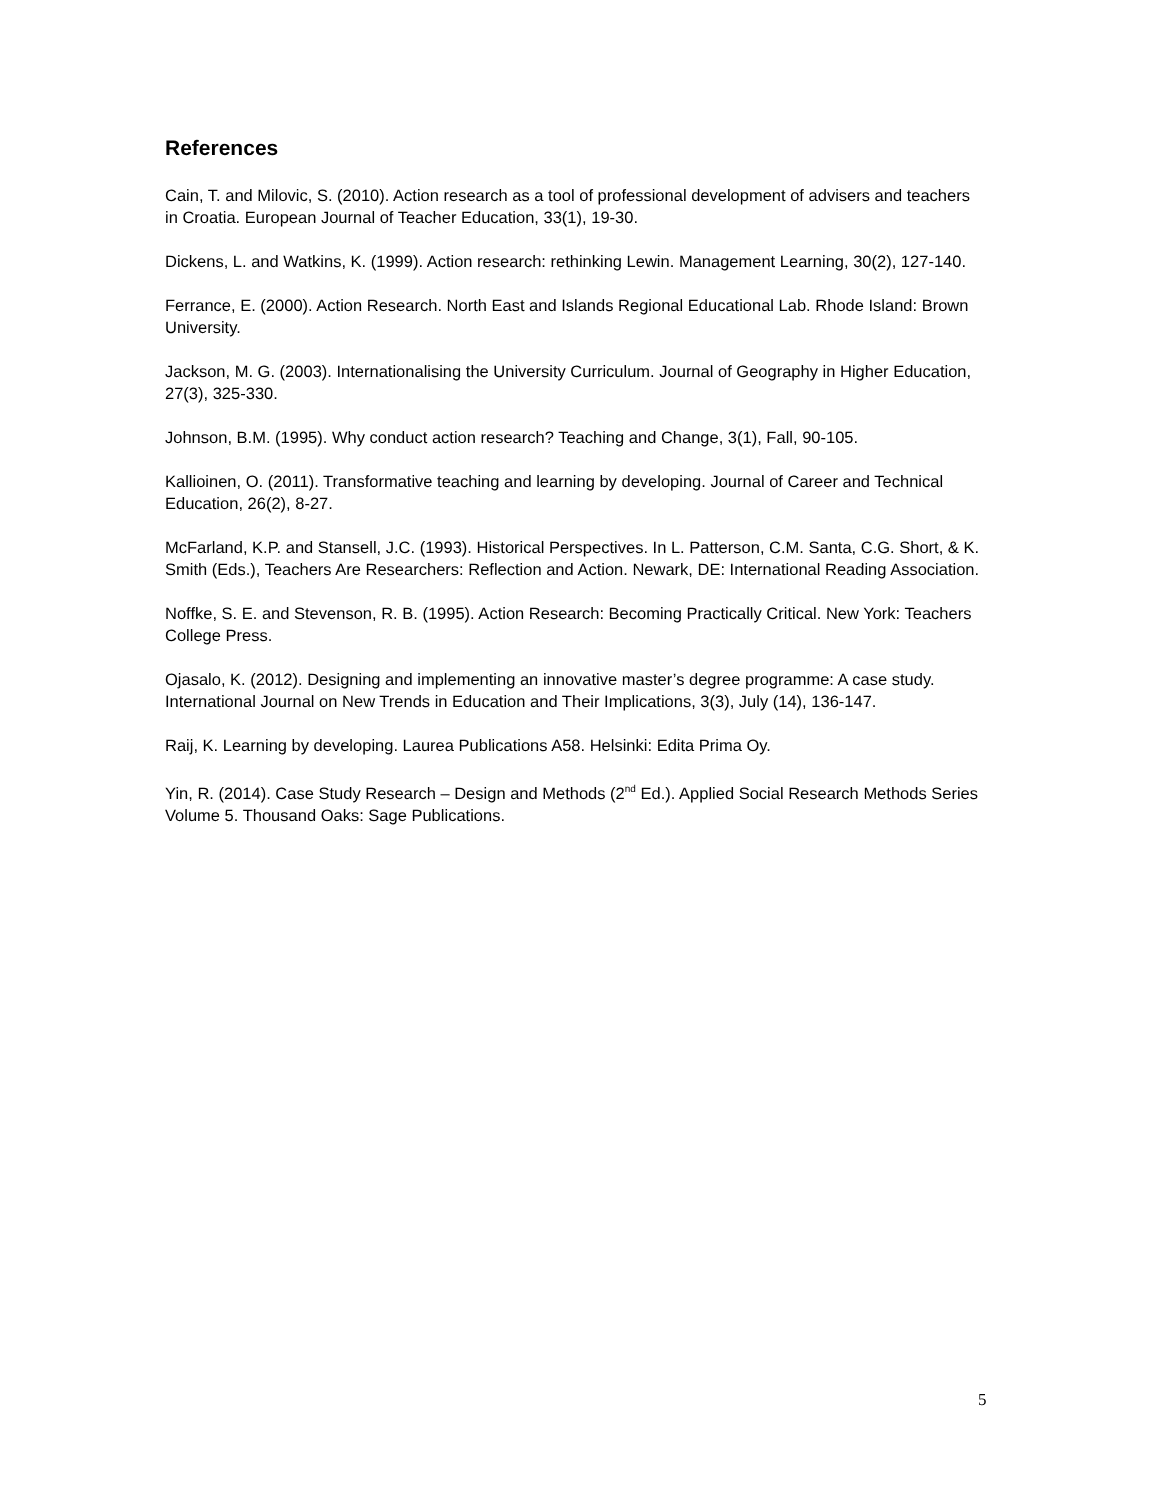References
Cain, T. and Milovic, S. (2010). Action research as a tool of professional development of advisers and teachers in Croatia. European Journal of Teacher Education, 33(1), 19-30.
Dickens, L. and Watkins, K. (1999). Action research: rethinking Lewin. Management Learning, 30(2), 127-140.
Ferrance, E. (2000). Action Research. North East and Islands Regional Educational Lab. Rhode Island: Brown University.
Jackson, M. G. (2003). Internationalising the University Curriculum. Journal of Geography in Higher Education, 27(3), 325-330.
Johnson, B.M. (1995). Why conduct action research? Teaching and Change, 3(1), Fall, 90-105.
Kallioinen, O. (2011). Transformative teaching and learning by developing. Journal of Career and Technical Education, 26(2), 8-27.
McFarland, K.P. and Stansell, J.C. (1993). Historical Perspectives. In L. Patterson, C.M. Santa, C.G. Short, & K. Smith (Eds.), Teachers Are Researchers: Reflection and Action. Newark, DE: International Reading Association.
Noffke, S. E. and Stevenson, R. B. (1995). Action Research: Becoming Practically Critical. New York: Teachers College Press.
Ojasalo, K. (2012). Designing and implementing an innovative master’s degree programme: A case study. International Journal on New Trends in Education and Their Implications, 3(3), July (14), 136-147.
Raij, K. Learning by developing. Laurea Publications A58. Helsinki: Edita Prima Oy.
Yin, R. (2014). Case Study Research – Design and Methods (2<sup>nd</sup> Ed.). Applied Social Research Methods Series Volume 5. Thousand Oaks: Sage Publications.
5